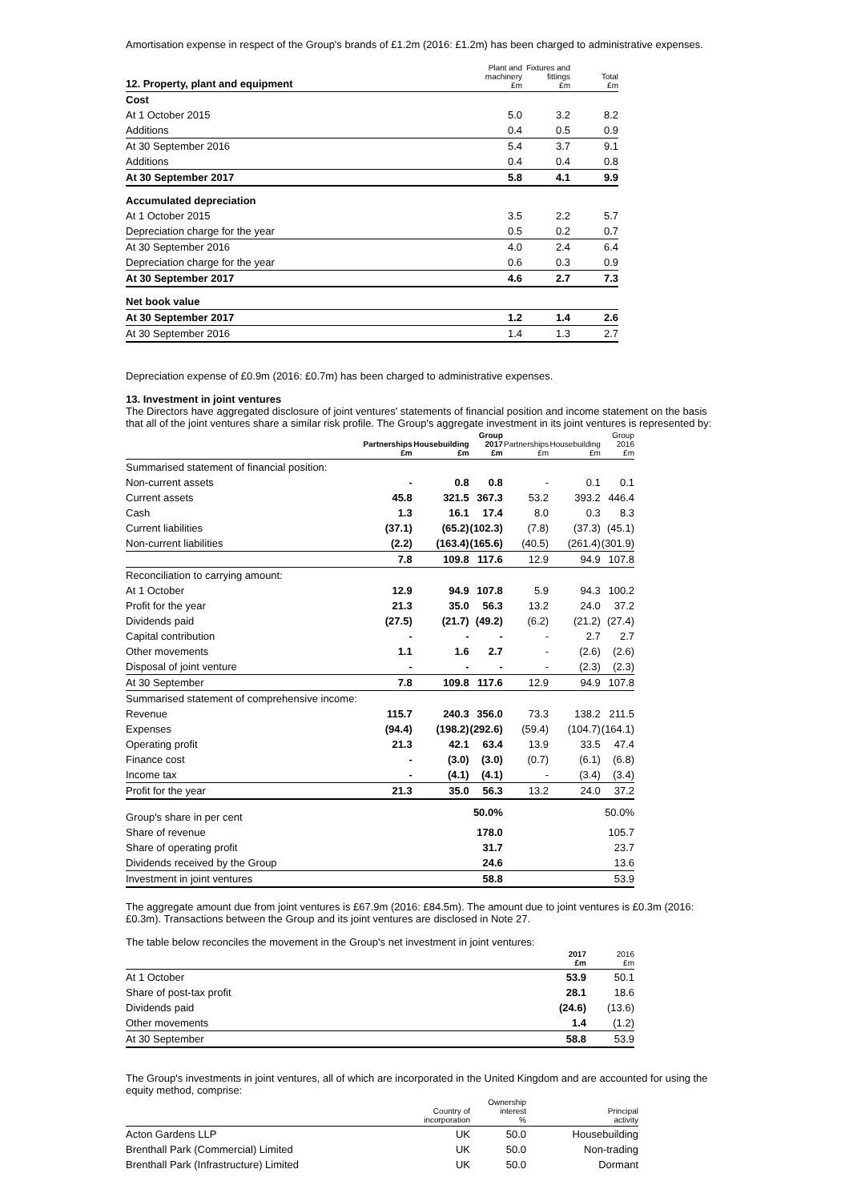Amortisation expense in respect of the Group's brands of £1.2m (2016: £1.2m) has been charged to administrative expenses.
| 12. Property, plant and equipment | Plant and machinery £m | Fixtures and fittings £m | Total £m |
| --- | --- | --- | --- |
| Cost | | | |
| At 1 October 2015 | 5.0 | 3.2 | 8.2 |
| Additions | 0.4 | 0.5 | 0.9 |
| At 30 September 2016 | 5.4 | 3.7 | 9.1 |
| Additions | 0.4 | 0.4 | 0.8 |
| At 30 September 2017 | 5.8 | 4.1 | 9.9 |
| Accumulated depreciation | | | |
| At 1 October 2015 | 3.5 | 2.2 | 5.7 |
| Depreciation charge for the year | 0.5 | 0.2 | 0.7 |
| At 30 September 2016 | 4.0 | 2.4 | 6.4 |
| Depreciation charge for the year | 0.6 | 0.3 | 0.9 |
| At 30 September 2017 | 4.6 | 2.7 | 7.3 |
| Net book value | | | |
| At 30 September 2017 | 1.2 | 1.4 | 2.6 |
| At 30 September 2016 | 1.4 | 1.3 | 2.7 |
Depreciation expense of £0.9m (2016: £0.7m) has been charged to administrative expenses.
13. Investment in joint ventures
The Directors have aggregated disclosure of joint ventures' statements of financial position and income statement on the basis that all of the joint ventures share a similar risk profile. The Group's aggregate investment in its joint ventures is represented by:
| | Partnerships £m | Housebuilding £m | Group 2017 £m | Partnerships £m | Housebuilding £m | Group 2016 £m |
| --- | --- | --- | --- | --- | --- | --- |
| Summarised statement of financial position: | | | | | | |
| Non-current assets | - | 0.8 | 0.8 | - | 0.1 | 0.1 |
| Current assets | 45.8 | 321.5 | 367.3 | 53.2 | 393.2 | 446.4 |
| Cash | 1.3 | 16.1 | 17.4 | 8.0 | 0.3 | 8.3 |
| Current liabilities | (37.1) | (65.2) | (102.3) | (7.8) | (37.3) | (45.1) |
| Non-current liabilities | (2.2) | (163.4) | (165.6) | (40.5) | (261.4) | (301.9) |
| | 7.8 | 109.8 | 117.6 | 12.9 | 94.9 | 107.8 |
| Reconciliation to carrying amount: | | | | | | |
| At 1 October | 12.9 | 94.9 | 107.8 | 5.9 | 94.3 | 100.2 |
| Profit for the year | 21.3 | 35.0 | 56.3 | 13.2 | 24.0 | 37.2 |
| Dividends paid | (27.5) | (21.7) | (49.2) | (6.2) | (21.2) | (27.4) |
| Capital contribution | - | - | - | - | 2.7 | 2.7 |
| Other movements | 1.1 | 1.6 | 2.7 | - | (2.6) | (2.6) |
| Disposal of joint venture | - | - | - | - | (2.3) | (2.3) |
| At 30 September | 7.8 | 109.8 | 117.6 | 12.9 | 94.9 | 107.8 |
| Summarised statement of comprehensive income: | | | | | | |
| Revenue | 115.7 | 240.3 | 356.0 | 73.3 | 138.2 | 211.5 |
| Expenses | (94.4) | (198.2) | (292.6) | (59.4) | (104.7) | (164.1) |
| Operating profit | 21.3 | 42.1 | 63.4 | 13.9 | 33.5 | 47.4 |
| Finance cost | - | (3.0) | (3.0) | (0.7) | (6.1) | (6.8) |
| Income tax | - | (4.1) | (4.1) | - | (3.4) | (3.4) |
| Profit for the year | 21.3 | 35.0 | 56.3 | 13.2 | 24.0 | 37.2 |
| Group's share in per cent | | | 50.0% | | | 50.0% |
| Share of revenue | | | 178.0 | | | 105.7 |
| Share of operating profit | | | 31.7 | | | 23.7 |
| Dividends received by the Group | | | 24.6 | | | 13.6 |
| Investment in joint ventures | | | 58.8 | | | 53.9 |
The aggregate amount due from joint ventures is £67.9m (2016: £84.5m). The amount due to joint ventures is £0.3m (2016: £0.3m). Transactions between the Group and its joint ventures are disclosed in Note 27.
The table below reconciles the movement in the Group's net investment in joint ventures:
| | 2017 £m | 2016 £m |
| --- | --- | --- |
| At 1 October | 53.9 | 50.1 |
| Share of post-tax profit | 28.1 | 18.6 |
| Dividends paid | (24.6) | (13.6) |
| Other movements | 1.4 | (1.2) |
| At 30 September | 58.8 | 53.9 |
The Group's investments in joint ventures, all of which are incorporated in the United Kingdom and are accounted for using the equity method, comprise:
| | Country of incorporation | Ownership interest % | Principal activity |
| --- | --- | --- | --- |
| Acton Gardens LLP | UK | 50.0 | Housebuilding |
| Brenthall Park (Commercial) Limited | UK | 50.0 | Non-trading |
| Brenthall Park (Infrastructure) Limited | UK | 50.0 | Dormant |